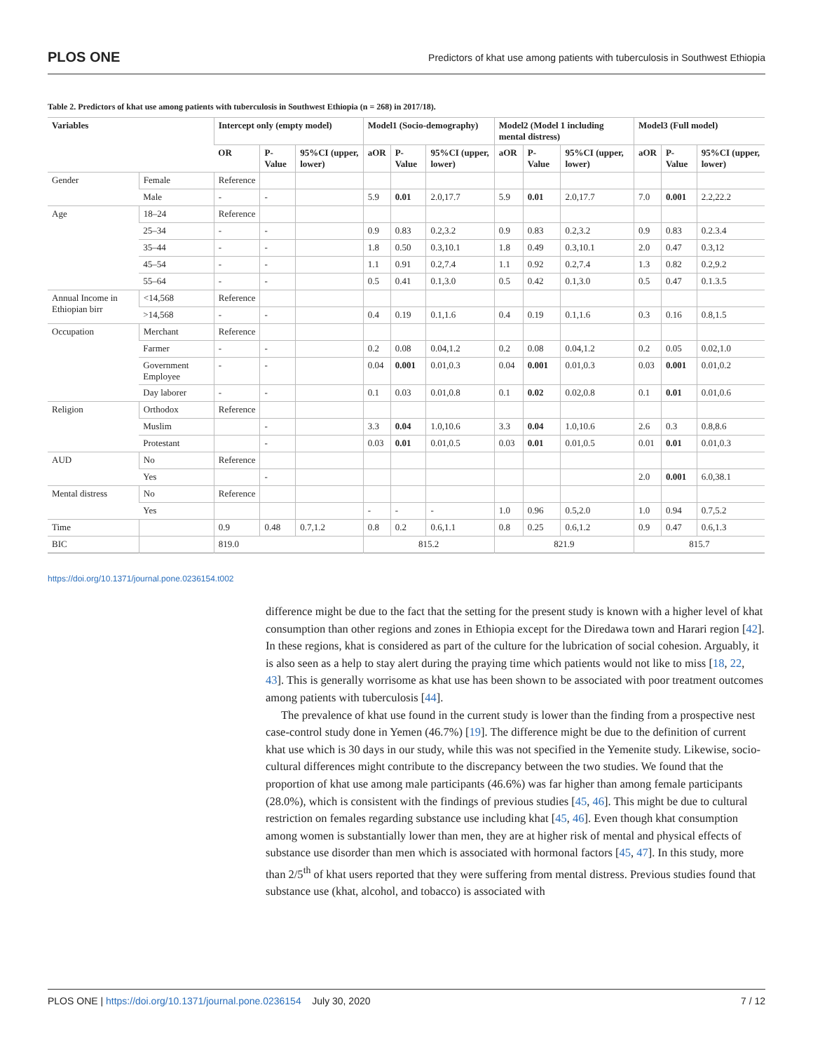PLOS ONE Predictors of khat use among patients with tuberculosis in Southwest Ethiopia
Table 2. Predictors of khat use among patients with tuberculosis in Southwest Ethiopia (n = 268) in 2017/18).
| Variables | | Intercept only (empty model) | | | Model1 (Socio-demography) | | | Model2 (Model 1 including mental distress) | | | Model3 (Full model) | | |
| --- | --- | --- | --- | --- | --- | --- | --- | --- | --- | --- | --- | --- | --- |
| | | OR | P-Value | 95%CI (upper, lower) | aOR | P-Value | 95%CI (upper, lower) | aOR | P-Value | 95%CI (upper, lower) | aOR | P-Value | 95%CI (upper, lower) |
| Gender | Female | Reference | | | | | | | | | | | |
| | Male | - | - | | 5.9 | 0.01 | 2.0,17.7 | 5.9 | 0.01 | 2.0,17.7 | 7.0 | 0.001 | 2.2,22.2 |
| Age | 18–24 | Reference | | | | | | | | | | | |
| | 25–34 | - | - | | 0.9 | 0.83 | 0.2,3.2 | 0.9 | 0.83 | 0.2,3.2 | 0.9 | 0.83 | 0.2.3.4 |
| | 35–44 | - | - | | 1.8 | 0.50 | 0.3,10.1 | 1.8 | 0.49 | 0.3,10.1 | 2.0 | 0.47 | 0.3,12 |
| | 45–54 | - | - | | 1.1 | 0.91 | 0.2,7.4 | 1.1 | 0.92 | 0.2,7.4 | 1.3 | 0.82 | 0.2,9.2 |
| | 55–64 | - | - | | 0.5 | 0.41 | 0.1,3.0 | 0.5 | 0.42 | 0.1,3.0 | 0.5 | 0.47 | 0.1.3.5 |
| Annual Income in Ethiopian birr | <14,568 | Reference | | | | | | | | | | | |
| | >14,568 | - | - | | 0.4 | 0.19 | 0.1,1.6 | 0.4 | 0.19 | 0.1,1.6 | 0.3 | 0.16 | 0.8,1.5 |
| Occupation | Merchant | Reference | | | | | | | | | | | |
| | Farmer | - | - | | 0.2 | 0.08 | 0.04,1.2 | 0.2 | 0.08 | 0.04,1.2 | 0.2 | 0.05 | 0.02,1.0 |
| | Government Employee | - | - | | 0.04 | 0.001 | 0.01,0.3 | 0.04 | 0.001 | 0.01,0.3 | 0.03 | 0.001 | 0.01,0.2 |
| | Day laborer | - | - | | 0.1 | 0.03 | 0.01,0.8 | 0.1 | 0.02 | 0.02,0.8 | 0.1 | 0.01 | 0.01,0.6 |
| Religion | Orthodox | Reference | | | | | | | | | | | |
| | Muslim | | - | | 3.3 | 0.04 | 1.0,10.6 | 3.3 | 0.04 | 1.0,10.6 | 2.6 | 0.3 | 0.8,8.6 |
| | Protestant | | - | | 0.03 | 0.01 | 0.01,0.5 | 0.03 | 0.01 | 0.01,0.5 | 0.01 | 0.01 | 0.01,0.3 |
| AUD | No | Reference | | | | | | | | | | | |
| | Yes | | - | | | | | | | | 2.0 | 0.001 | 6.0,38.1 |
| Mental distress | No | Reference | | | | | | | | | | | |
| | Yes | | | | - | - | - | 1.0 | 0.96 | 0.5,2.0 | 1.0 | 0.94 | 0.7,5.2 |
| Time | | 0.9 | 0.48 | 0.7,1.2 | 0.8 | 0.2 | 0.6,1.1 | 0.8 | 0.25 | 0.6,1.2 | 0.9 | 0.47 | 0.6,1.3 |
| BIC | | 819.0 | | | 815.2 | | | 821.9 | | | 815.7 | | |
https://doi.org/10.1371/journal.pone.0236154.t002
difference might be due to the fact that the setting for the present study is known with a higher level of khat consumption than other regions and zones in Ethiopia except for the Diredawa town and Harari region [42]. In these regions, khat is considered as part of the culture for the lubrication of social cohesion. Arguably, it is also seen as a help to stay alert during the praying time which patients would not like to miss [18, 22, 43]. This is generally worrisome as khat use has been shown to be associated with poor treatment outcomes among patients with tuberculosis [44].
The prevalence of khat use found in the current study is lower than the finding from a prospective nest case-control study done in Yemen (46.7%) [19]. The difference might be due to the definition of current khat use which is 30 days in our study, while this was not specified in the Yemenite study. Likewise, socio-cultural differences might contribute to the discrepancy between the two studies. We found that the proportion of khat use among male participants (46.6%) was far higher than among female participants (28.0%), which is consistent with the findings of previous studies [45, 46]. This might be due to cultural restriction on females regarding substance use including khat [45, 46]. Even though khat consumption among women is substantially lower than men, they are at higher risk of mental and physical effects of substance use disorder than men which is associated with hormonal factors [45, 47]. In this study, more than 2/5<sup>th</sup> of khat users reported that they were suffering from mental distress. Previous studies found that substance use (khat, alcohol, and tobacco) is associated with
PLOS ONE | https://doi.org/10.1371/journal.pone.0236154 July 30, 2020 7 / 12